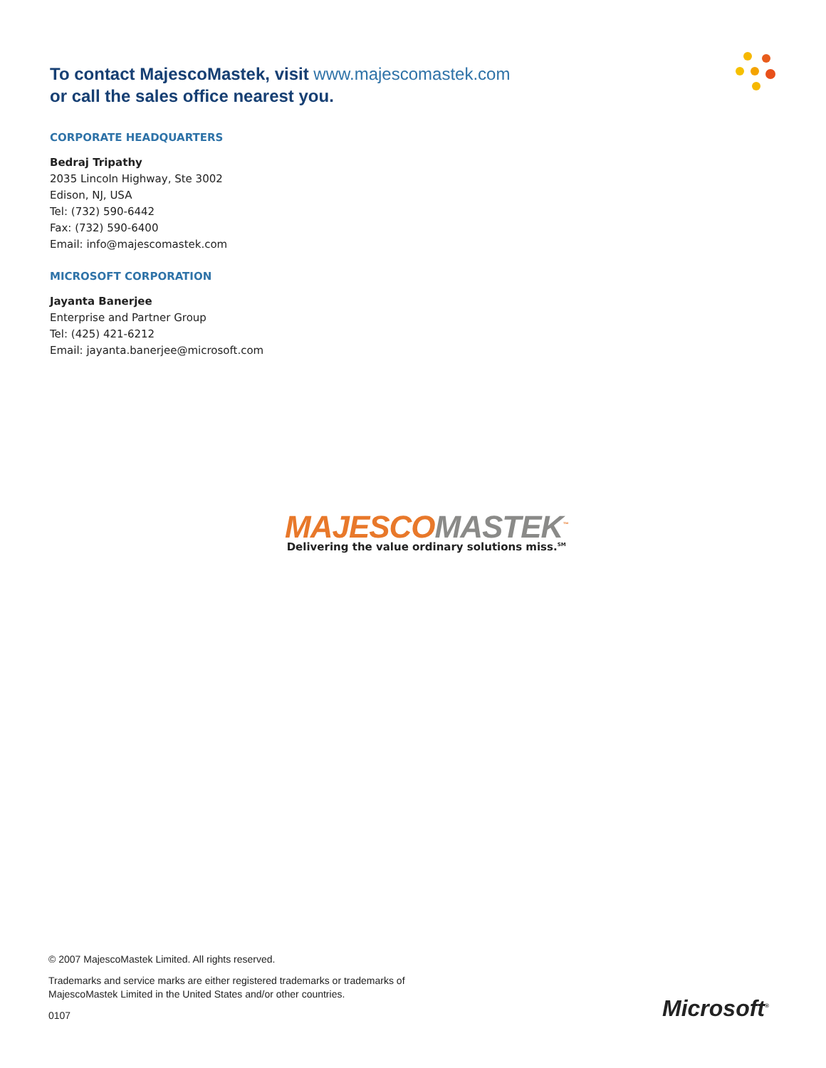To contact MajescoMastek, visit www.majescomastek.com
or call the sales office nearest you.
CORPORATE HEADQUARTERS
Bedraj Tripathy
2035 Lincoln Highway, Ste 3002
Edison, NJ, USA
Tel: (732) 590-6442
Fax: (732) 590-6400
Email: info@majescomastek.com
MICROSOFT CORPORATION
Jayanta Banerjee
Enterprise and Partner Group
Tel: (425) 421-6212
Email: jayanta.banerjee@microsoft.com
MAJESCOMASTEK<sup>™</sup>
Delivering the value ordinary solutions miss.<sup>SM</sup>
© 2007 MajescoMastek Limited. All rights reserved.
Trademarks and service marks are either registered trademarks or trademarks of
MajescoMastek Limited in the United States and/or other countries.
0107
Microsoft<sup>®</sup>